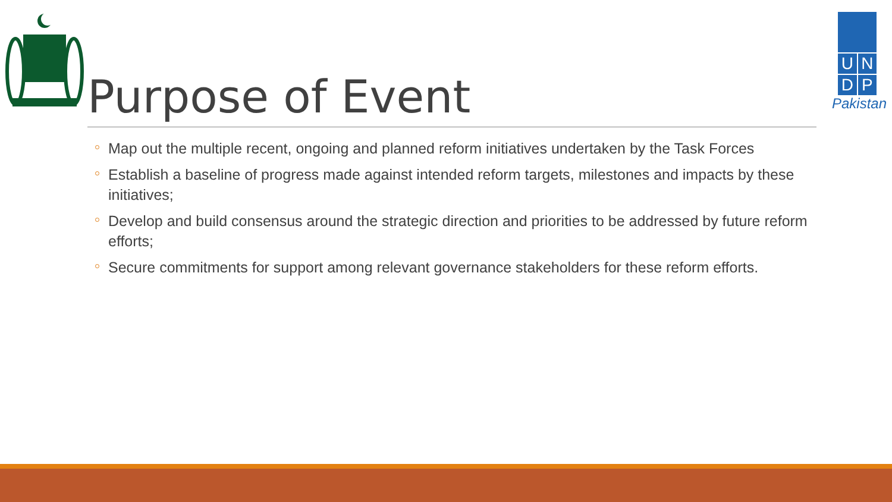Purpose of Event
U N
D P
Pakistan
Map out the multiple recent, ongoing and planned reform initiatives undertaken by the Task Forces
Establish a baseline of progress made against intended reform targets, milestones and impacts by these initiatives;
Develop and build consensus around the strategic direction and priorities to be addressed by future reform efforts;
Secure commitments for support among relevant governance stakeholders for these reform efforts.